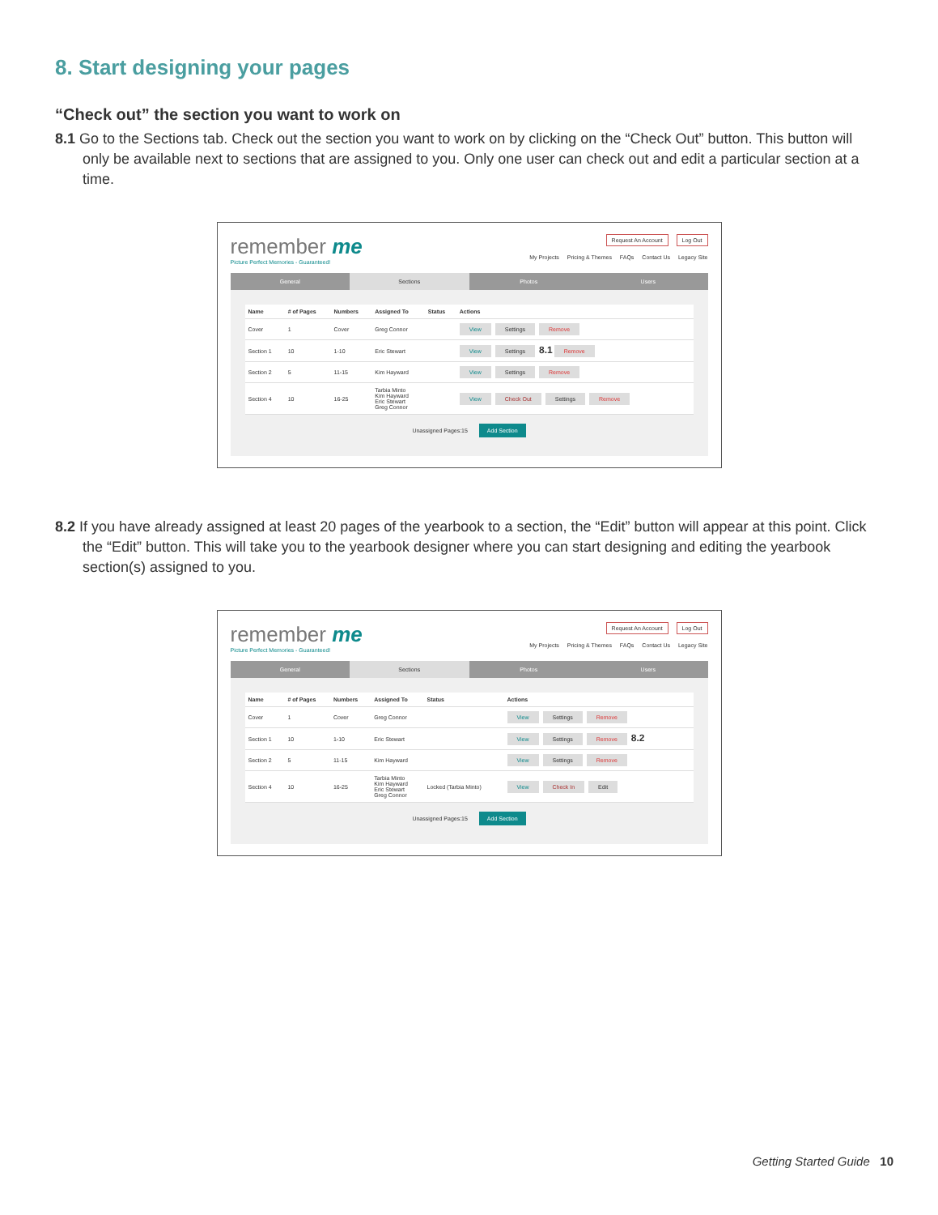8. Start designing your pages
“Check out” the section you want to work on
8.1 Go to the Sections tab. Check out the section you want to work on by clicking on the “Check Out” button. This button will only be available next to sections that are assigned to you. Only one user can check out and edit a particular section at a time.
remember me
Picture Perfect Memories - Guaranteed!
Request An Account Log Out
My Projects Pricing & Themes FAQs Contact Us Legacy Site
General Sections Photos Users
| Name | # of Pages | Numbers | Assigned To | Status | Actions |
| --- | --- | --- | --- | --- | --- |
| Cover | 1 | Cover | Greg Connor | | View Settings Remove |
| Section 1 | 10 | 1-10 | Eric Stewart | | View Settings 8.1 Remove |
| Section 2 | 5 | 11-15 | Kim Hayward | | View Settings Remove |
| Section 4 | 10 | 16-25 | Tarbia Minto Kim Hayward Eric Stewart Greg Connor | | View Check Out Settings Remove |
Unassigned Pages:15 Add Section
8.2 If you have already assigned at least 20 pages of the yearbook to a section, the “Edit” button will appear at this point. Click the “Edit” button. This will take you to the yearbook designer where you can start designing and editing the yearbook section(s) assigned to you.
remember me
Picture Perfect Memories - Guaranteed!
Request An Account Log Out
My Projects Pricing & Themes FAQs Contact Us Legacy Site
General Sections Photos Users
| Name | # of Pages | Numbers | Assigned To | Status | Actions |
| --- | --- | --- | --- | --- | --- |
| Cover | 1 | Cover | Greg Connor | | View Settings Remove |
| Section 1 | 10 | 1-10 | Eric Stewart | | View Settings Remove 8.2 |
| Section 2 | 5 | 11-15 | Kim Hayward | | View Settings Remove |
| Section 4 | 10 | 16-25 | Tarbia Minto Kim Hayward Eric Stewart Greg Connor | Locked (Tarbia Minto) | View Check In Edit |
Unassigned Pages:15 Add Section
Getting Started Guide 10